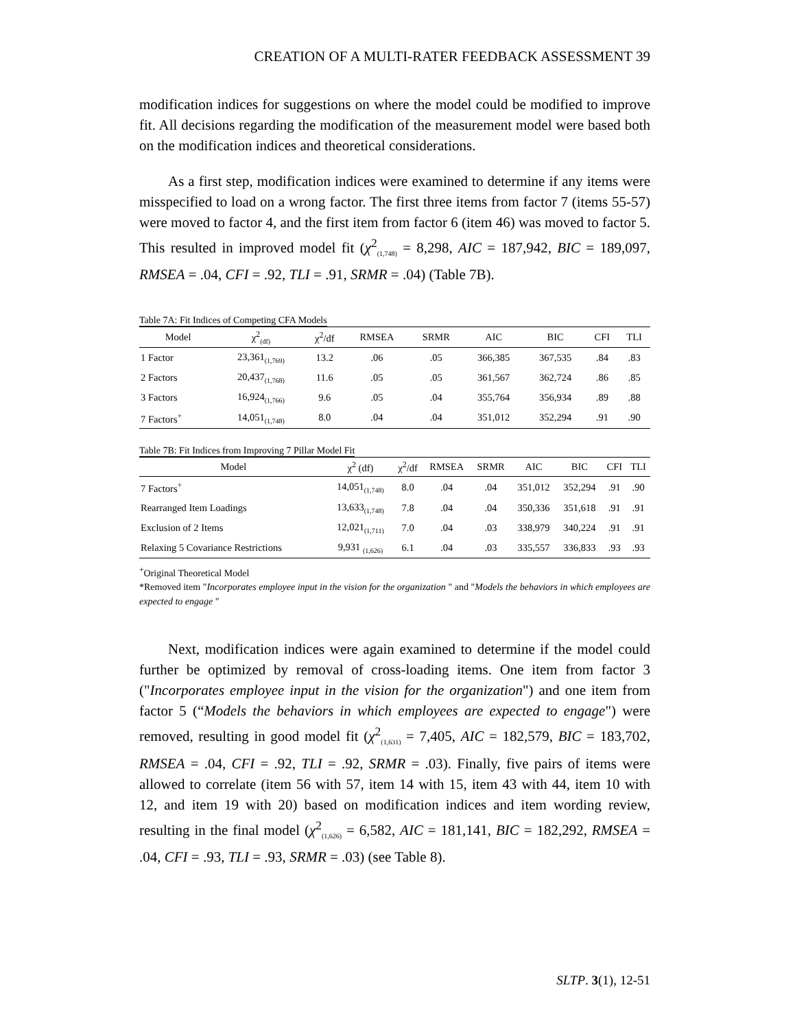CREATION OF A MULTI-RATER FEEDBACK ASSESSMENT 39
modification indices for suggestions on where the model could be modified to improve fit. All decisions regarding the modification of the measurement model were based both on the modification indices and theoretical considerations.
As a first step, modification indices were examined to determine if any items were misspecified to load on a wrong factor. The first three items from factor 7 (items 55-57) were moved to factor 4, and the first item from factor 6 (item 46) was moved to factor 5. This resulted in improved model fit (χ<sup>2</sup><sub>(1,748)</sub> = 8,298, AIC = 187,942, BIC = 189,097, RMSEA = .04, CFI = .92, TLI = .91, SRMR = .04) (Table 7B).
Table 7A: Fit Indices of Competing CFA Models
| Model | χ<sup>2</sup><sub>(df)</sub> | χ<sup>2</sup>/df | RMSEA | SRMR | AIC | BIC | CFI | TLI |
| --- | --- | --- | --- | --- | --- | --- | --- | --- |
| 1 Factor | 23,361<sub>(1,769)</sub> | 13.2 | .06 | .05 | 366,385 | 367,535 | .84 | .83 |
| 2 Factors | 20,437<sub>(1,768)</sub> | 11.6 | .05 | .05 | 361,567 | 362,724 | .86 | .85 |
| 3 Factors | 16,924<sub>(1,766)</sub> | 9.6 | .05 | .04 | 355,764 | 356,934 | .89 | .88 |
| 7 Factors<sup>+</sup> | 14,051<sub>(1,748)</sub> | 8.0 | .04 | .04 | 351,012 | 352,294 | .91 | .90 |
Table 7B: Fit Indices from Improving 7 Pillar Model Fit
| Model | χ<sup>2</sup> (df) | χ<sup>2</sup>/df | RMSEA | SRMR | AIC | BIC | CFI | TLI |
| --- | --- | --- | --- | --- | --- | --- | --- | --- |
| 7 Factors<sup>+</sup> | 14,051<sub>(1,748)</sub> | 8.0 | .04 | .04 | 351,012 | 352,294 | .91 | .90 |
| Rearranged Item Loadings | 13,633<sub>(1,748)</sub> | 7.8 | .04 | .04 | 350,336 | 351,618 | .91 | .91 |
| Exclusion of 2 Items | 12,021<sub>(1,711)</sub> | 7.0 | .04 | .03 | 338,979 | 340,224 | .91 | .91 |
| Relaxing 5 Covariance Restrictions | 9,931 <sub>(1,626)</sub> | 6.1 | .04 | .03 | 335,557 | 336,833 | .93 | .93 |
<sup>+</sup>Original Theoretical Model
*Removed item "Incorporates employee input in the vision for the organization " and "Models the behaviors in which employees are expected to engage "
Next, modification indices were again examined to determine if the model could further be optimized by removal of cross-loading items. One item from factor 3 ("Incorporates employee input in the vision for the organization") and one item from factor 5 (“Models the behaviors in which employees are expected to engage") were removed, resulting in good model fit (χ<sup>2</sup><sub>(1,631)</sub> = 7,405, AIC = 182,579, BIC = 183,702, RMSEA = .04, CFI = .92, TLI = .92, SRMR = .03). Finally, five pairs of items were allowed to correlate (item 56 with 57, item 14 with 15, item 43 with 44, item 10 with 12, and item 19 with 20) based on modification indices and item wording review, resulting in the final model (χ<sup>2</sup><sub>(1,626)</sub> = 6,582, AIC = 181,141, BIC = 182,292, RMSEA = .04, CFI = .93, TLI = .93, SRMR = .03) (see Table 8).
SLTP. 3(1), 12-51